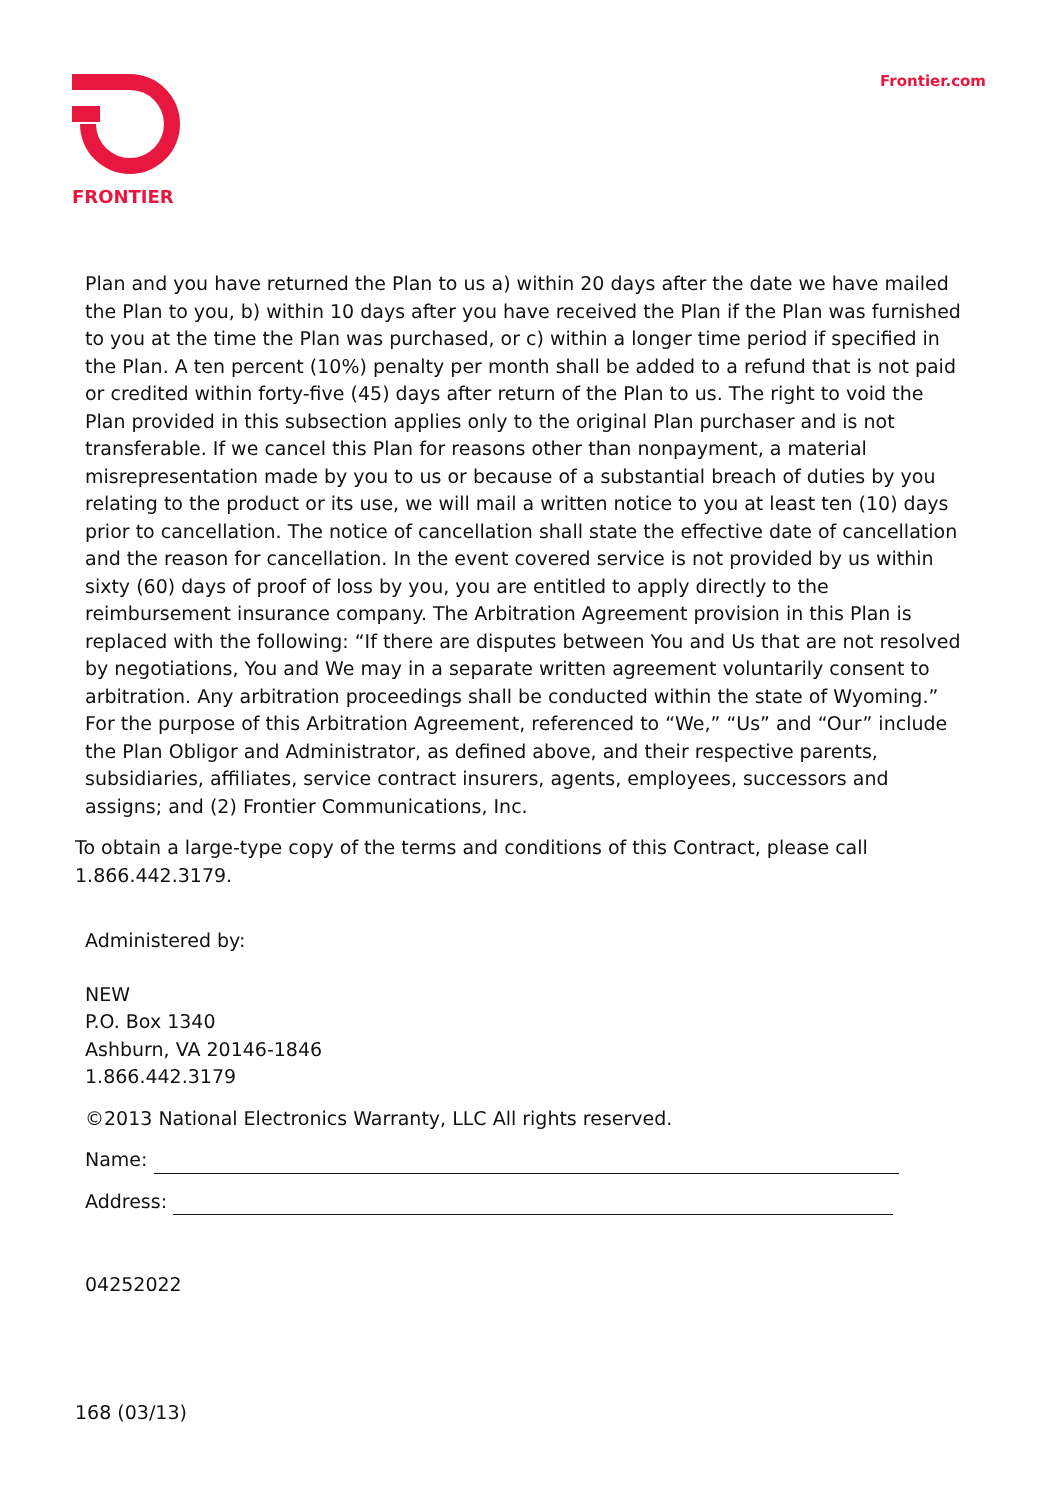FRONTIER
Frontier.com
Plan and you have returned the Plan to us a) within 20 days after the date we have mailed the Plan to you, b) within 10 days after you have received the Plan if the Plan was furnished to you at the time the Plan was purchased, or c) within a longer time period if specified in the Plan. A ten percent (10%) penalty per month shall be added to a refund that is not paid or credited within forty-five (45) days after return of the Plan to us. The right to void the Plan provided in this subsection applies only to the original Plan purchaser and is not transferable. If we cancel this Plan for reasons other than nonpayment, a material misrepresentation made by you to us or because of a substantial breach of duties by you relating to the product or its use, we will mail a written notice to you at least ten (10) days prior to cancellation. The notice of cancellation shall state the effective date of cancellation and the reason for cancellation. In the event covered service is not provided by us within sixty (60) days of proof of loss by you, you are entitled to apply directly to the reimbursement insurance company. The Arbitration Agreement provision in this Plan is replaced with the following: “If there are disputes between You and Us that are not resolved by negotiations, You and We may in a separate written agreement voluntarily consent to arbitration. Any arbitration proceedings shall be conducted within the state of Wyoming.” For the purpose of this Arbitration Agreement, referenced to “We,” “Us” and “Our” include the Plan Obligor and Administrator, as defined above, and their respective parents, subsidiaries, affiliates, service contract insurers, agents, employees, successors and assigns; and (2) Frontier Communications, Inc.
To obtain a large-type copy of the terms and conditions of this Contract, please call 1.866.442.3179.
Administered by:
NEW
P.O. Box 1340
Ashburn, VA 20146-1846
1.866.442.3179
©2013 National Electronics Warranty, LLC All rights reserved.
Name:
Address:
04252022
168 (03/13)